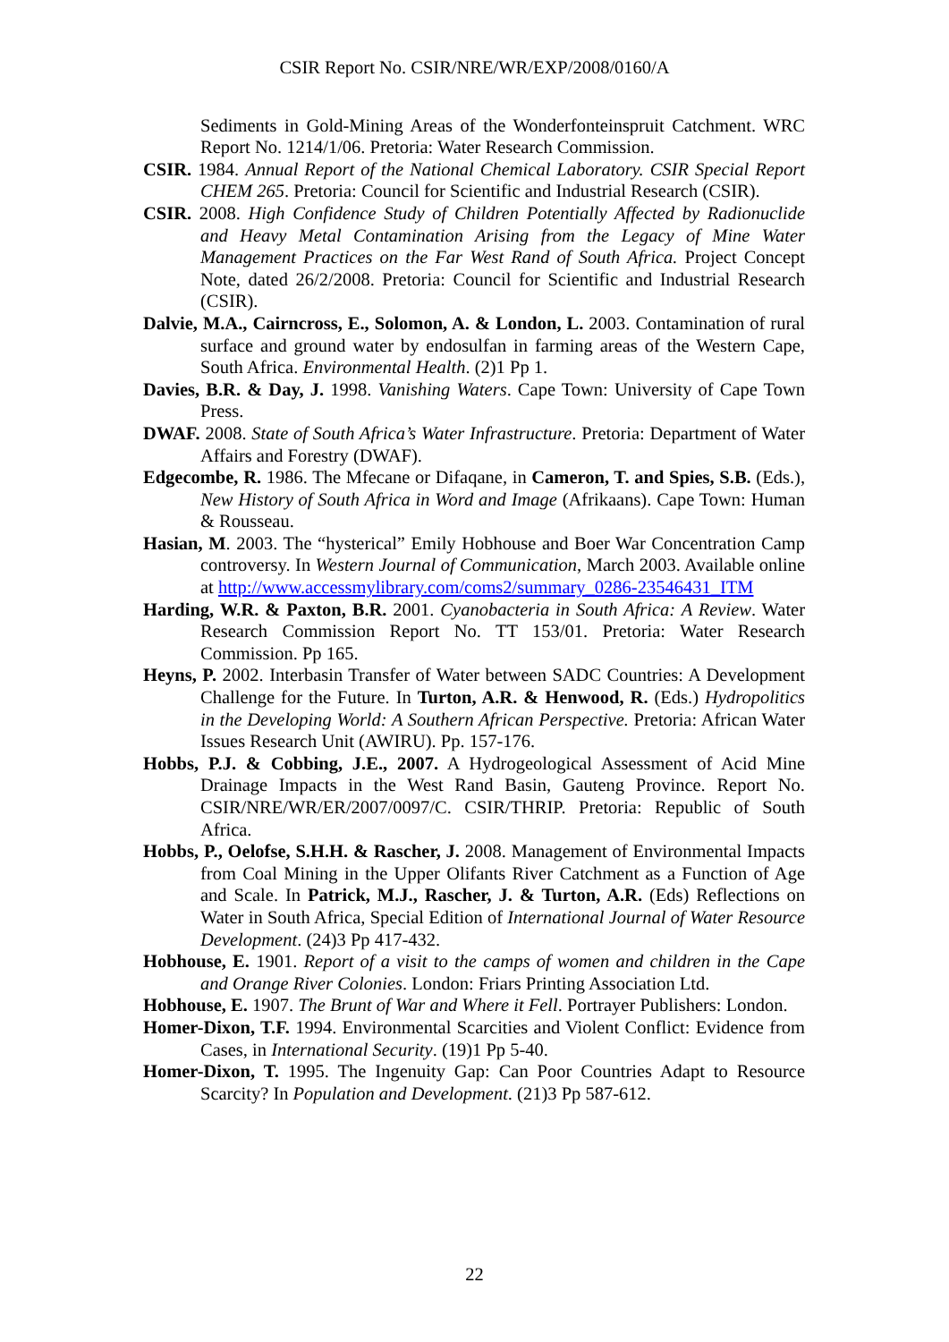CSIR Report No. CSIR/NRE/WR/EXP/2008/0160/A
Sediments in Gold-Mining Areas of the Wonderfonteinspruit Catchment. WRC Report No. 1214/1/06. Pretoria: Water Research Commission.
CSIR. 1984. Annual Report of the National Chemical Laboratory. CSIR Special Report CHEM 265. Pretoria: Council for Scientific and Industrial Research (CSIR).
CSIR. 2008. High Confidence Study of Children Potentially Affected by Radionuclide and Heavy Metal Contamination Arising from the Legacy of Mine Water Management Practices on the Far West Rand of South Africa. Project Concept Note, dated 26/2/2008. Pretoria: Council for Scientific and Industrial Research (CSIR).
Dalvie, M.A., Cairncross, E., Solomon, A. & London, L. 2003. Contamination of rural surface and ground water by endosulfan in farming areas of the Western Cape, South Africa. Environmental Health. (2)1 Pp 1.
Davies, B.R. & Day, J. 1998. Vanishing Waters. Cape Town: University of Cape Town Press.
DWAF. 2008. State of South Africa’s Water Infrastructure. Pretoria: Department of Water Affairs and Forestry (DWAF).
Edgecombe, R. 1986. The Mfecane or Difaqane, in Cameron, T. and Spies, S.B. (Eds.), New History of South Africa in Word and Image (Afrikaans). Cape Town: Human & Rousseau.
Hasian, M. 2003. The “hysterical” Emily Hobhouse and Boer War Concentration Camp controversy. In Western Journal of Communication, March 2003. Available online at http://www.accessmylibrary.com/coms2/summary_0286-23546431_ITM
Harding, W.R. & Paxton, B.R. 2001. Cyanobacteria in South Africa: A Review. Water Research Commission Report No. TT 153/01. Pretoria: Water Research Commission. Pp 165.
Heyns, P. 2002. Interbasin Transfer of Water between SADC Countries: A Development Challenge for the Future. In Turton, A.R. & Henwood, R. (Eds.) Hydropolitics in the Developing World: A Southern African Perspective. Pretoria: African Water Issues Research Unit (AWIRU). Pp. 157-176.
Hobbs, P.J. & Cobbing, J.E., 2007. A Hydrogeological Assessment of Acid Mine Drainage Impacts in the West Rand Basin, Gauteng Province. Report No. CSIR/NRE/WR/ER/2007/0097/C. CSIR/THRIP. Pretoria: Republic of South Africa.
Hobbs, P., Oelofse, S.H.H. & Rascher, J. 2008. Management of Environmental Impacts from Coal Mining in the Upper Olifants River Catchment as a Function of Age and Scale. In Patrick, M.J., Rascher, J. & Turton, A.R. (Eds) Reflections on Water in South Africa, Special Edition of International Journal of Water Resource Development. (24)3 Pp 417-432.
Hobhouse, E. 1901. Report of a visit to the camps of women and children in the Cape and Orange River Colonies. London: Friars Printing Association Ltd.
Hobhouse, E. 1907. The Brunt of War and Where it Fell. Portrayer Publishers: London.
Homer-Dixon, T.F. 1994. Environmental Scarcities and Violent Conflict: Evidence from Cases, in International Security. (19)1 Pp 5-40.
Homer-Dixon, T. 1995. The Ingenuity Gap: Can Poor Countries Adapt to Resource Scarcity? In Population and Development. (21)3 Pp 587-612.
22